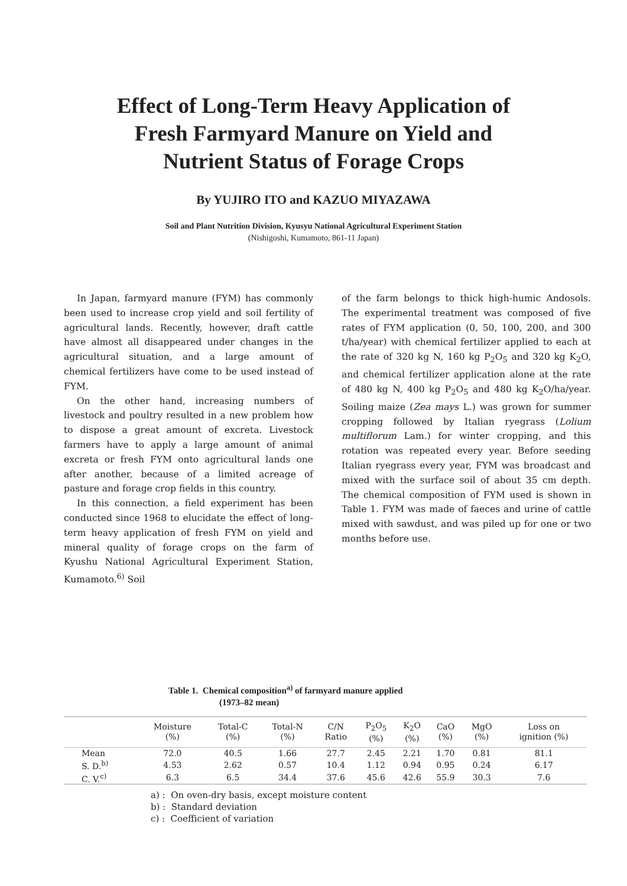Effect of Long-Term Heavy Application of
Fresh Farmyard Manure on Yield and
Nutrient Status of Forage Crops
By YUJIRO ITO and KAZUO MIYAZAWA
Soil and Plant Nutrition Division, Kyusyu National Agricultural Experiment Station
(Nishigoshi, Kumamoto, 861-11 Japan)
In Japan, farmyard manure (FYM) has commonly been used to increase crop yield and soil fertility of agricultural lands. Recently, however, draft cattle have almost all disappeared under changes in the agricultural situation, and a large amount of chemical fertilizers have come to be used instead of FYM.
On the other hand, increasing numbers of livestock and poultry resulted in a new problem how to dispose a great amount of excreta. Livestock farmers have to apply a large amount of animal excreta or fresh FYM onto agricultural lands one after another, because of a limited acreage of pasture and forage crop fields in this country.
In this connection, a field experiment has been conducted since 1968 to elucidate the effect of long-term heavy application of fresh FYM on yield and mineral quality of forage crops on the farm of Kyushu National Agricultural Experiment Station, Kumamoto.<sup>6)</sup> Soil
of the farm belongs to thick high-humic Andosols. The experimental treatment was composed of five rates of FYM application (0, 50, 100, 200, and 300 t/ha/year) with chemical fertilizer applied to each at the rate of 320 kg N, 160 kg P<sub>2</sub>O<sub>5</sub> and 320 kg K<sub>2</sub>O, and chemical fertilizer application alone at the rate of 480 kg N, 400 kg P<sub>2</sub>O<sub>5</sub> and 480 kg K<sub>2</sub>O/ha/year. Soiling maize (Zea mays L.) was grown for summer cropping followed by Italian ryegrass (Lolium multiflorum Lam.) for winter cropping, and this rotation was repeated every year. Before seeding Italian ryegrass every year, FYM was broadcast and mixed with the surface soil of about 35 cm depth. The chemical composition of FYM used is shown in Table 1. FYM was made of faeces and urine of cattle mixed with sawdust, and was piled up for one or two months before use.
Table 1. Chemical composition<sup>a)</sup> of farmyard manure applied
(1973–82 mean)
| | Moisture (%) | Total-C (%) | Total-N (%) | C/N Ratio | P<sub>2</sub>O<sub>5</sub> (%) | K<sub>2</sub>O (%) | CaO (%) | MgO (%) | Loss on ignition (%) |
| --- | --- | --- | --- | --- | --- | --- | --- | --- | --- |
| Mean | 72.0 | 40.5 | 1.66 | 27.7 | 2.45 | 2.21 | 1.70 | 0.81 | 81.1 |
| S. D.<sup>b)</sup> | 4.53 | 2.62 | 0.57 | 10.4 | 1.12 | 0.94 | 0.95 | 0.24 | 6.17 |
| C. V.<sup>c)</sup> | 6.3 | 6.5 | 34.4 | 37.6 | 45.6 | 42.6 | 55.9 | 30.3 | 7.6 |
a) : On oven-dry basis, except moisture content
b) : Standard deviation
c) : Coefficient of variation